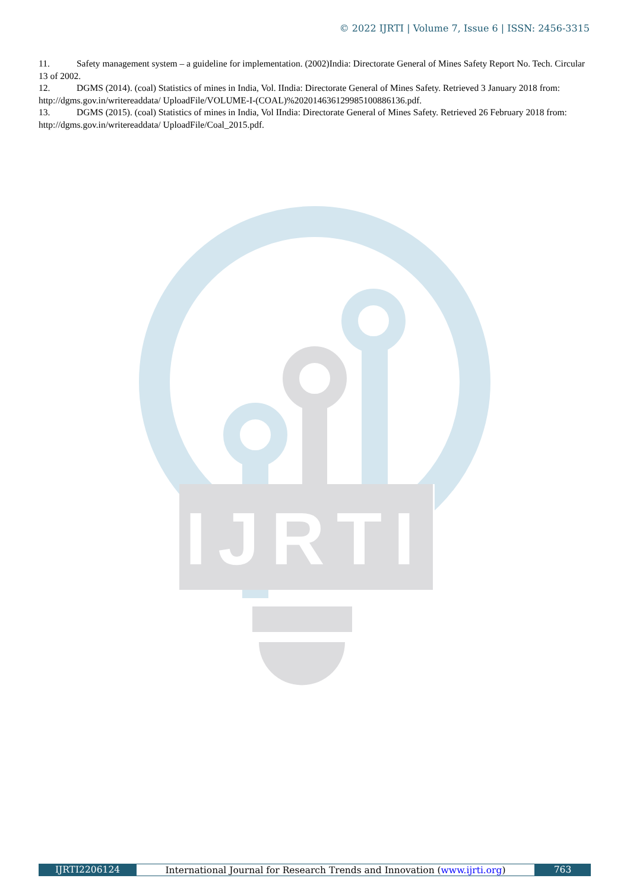© 2022 IJRTI | Volume 7, Issue 6 | ISSN: 2456-3315
11. Safety management system – a guideline for implementation. (2002)India: Directorate General of Mines Safety Report No. Tech. Circular 13 of 2002.
12. DGMS (2014). (coal) Statistics of mines in India, Vol. IIndia: Directorate General of Mines Safety. Retrieved 3 January 2018 from: http://dgms.gov.in/writereaddata/ UploadFile/VOLUME-I-(COAL)%20201463612998510088613­6.pdf.
13. DGMS (2015). (coal) Statistics of mines in India, Vol IIndia: Directorate General of Mines Safety. Retrieved 26 February 2018 from: http://dgms.gov.in/writereaddata/ UploadFile/Coal_2015.pdf.
IJRTI
IJRTI2206124 International Journal for Research Trends and Innovation (www.ijrti.org)
763